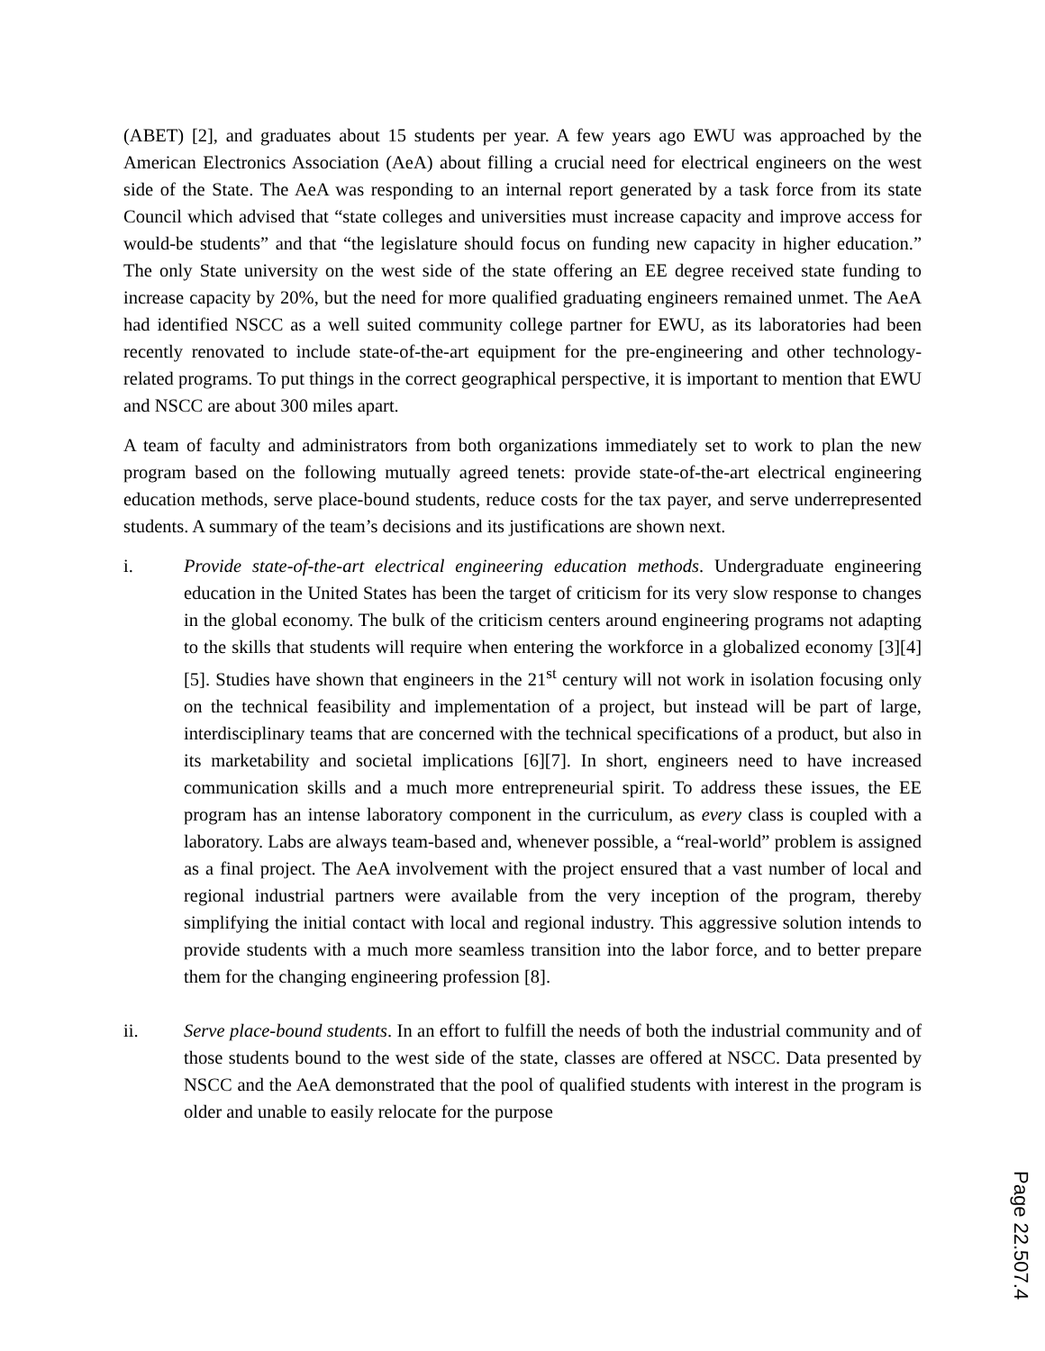(ABET) [2], and graduates about 15 students per year. A few years ago EWU was approached by the American Electronics Association (AeA) about filling a crucial need for electrical engineers on the west side of the State. The AeA was responding to an internal report generated by a task force from its state Council which advised that “state colleges and universities must increase capacity and improve access for would-be students” and that “the legislature should focus on funding new capacity in higher education.” The only State university on the west side of the state offering an EE degree received state funding to increase capacity by 20%, but the need for more qualified graduating engineers remained unmet. The AeA had identified NSCC as a well suited community college partner for EWU, as its laboratories had been recently renovated to include state-of-the-art equipment for the pre-engineering and other technology-related programs. To put things in the correct geographical perspective, it is important to mention that EWU and NSCC are about 300 miles apart.
A team of faculty and administrators from both organizations immediately set to work to plan the new program based on the following mutually agreed tenets: provide state-of-the-art electrical engineering education methods, serve place-bound students, reduce costs for the tax payer, and serve underrepresented students. A summary of the team’s decisions and its justifications are shown next.
i. Provide state-of-the-art electrical engineering education methods. Undergraduate engineering education in the United States has been the target of criticism for its very slow response to changes in the global economy. The bulk of the criticism centers around engineering programs not adapting to the skills that students will require when entering the workforce in a globalized economy [3][4][5]. Studies have shown that engineers in the 21<sup>st</sup> century will not work in isolation focusing only on the technical feasibility and implementation of a project, but instead will be part of large, interdisciplinary teams that are concerned with the technical specifications of a product, but also in its marketability and societal implications [6][7]. In short, engineers need to have increased communication skills and a much more entrepreneurial spirit. To address these issues, the EE program has an intense laboratory component in the curriculum, as every class is coupled with a laboratory. Labs are always team-based and, whenever possible, a “real-world” problem is assigned as a final project. The AeA involvement with the project ensured that a vast number of local and regional industrial partners were available from the very inception of the program, thereby simplifying the initial contact with local and regional industry. This aggressive solution intends to provide students with a much more seamless transition into the labor force, and to better prepare them for the changing engineering profession [8].
ii. Serve place-bound students. In an effort to fulfill the needs of both the industrial community and of those students bound to the west side of the state, classes are offered at NSCC. Data presented by NSCC and the AeA demonstrated that the pool of qualified students with interest in the program is older and unable to easily relocate for the purpose
Page 22.507.4